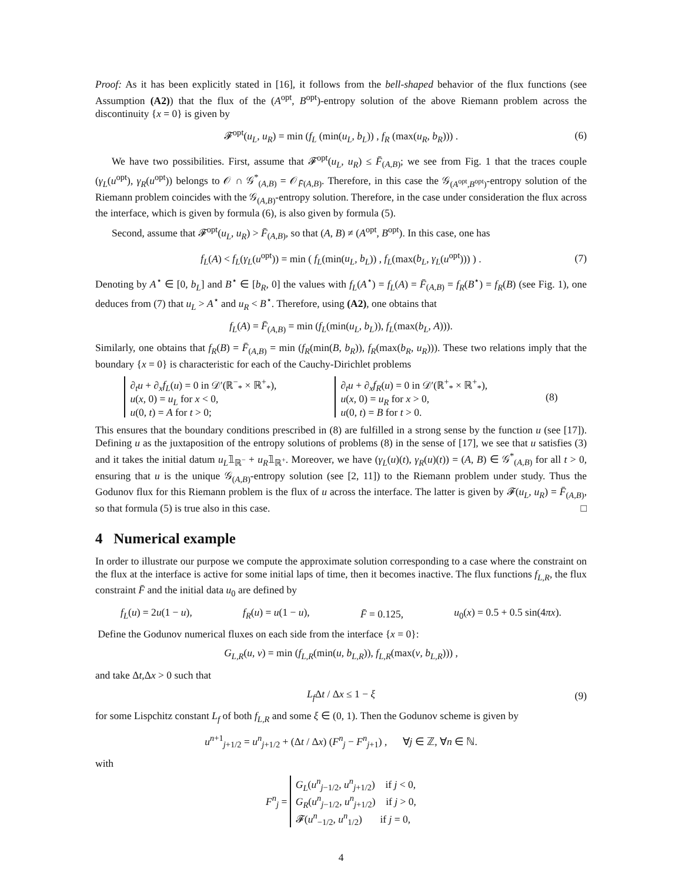Proof: As it has been explicitly stated in [16], it follows from the bell-shaped behavior of the flux functions (see Assumption (A2)) that the flux of the (A<sup>opt</sup>, B<sup>opt</sup>)-entropy solution of the above Riemann problem across the discontinuity {x = 0} is given by
𝓕<sup>opt</sup>(u<sub>L</sub>, u<sub>R</sub>) = min (f<sub>L</sub> (min(u<sub>L</sub>, b<sub>L</sub>)) , f<sub>R</sub> (max(u<sub>R</sub>, b<sub>R</sub>))) . (6)
We have two possibilities. First, assume that 𝓕<sup>opt</sup>(u<sub>L</sub>, u<sub>R</sub>) ≤ F̄<sub>(A,B)</sub>; we see from Fig. 1 that the traces couple (γ<sub>L</sub>(u<sup>opt</sup>), γ<sub>R</sub>(u<sup>opt</sup>)) belongs to 𝒪 ∩ 𝒢<sup>*</sup><sub>(A,B)</sub> = 𝒪<sub>F̄(A,B)</sub>. Therefore, in this case the 𝒢<sub>(A<sup>opt</sup>,B<sup>opt</sup>)</sub>-entropy solution of the Riemann problem coincides with the 𝒢<sub>(A,B)</sub>-entropy solution. Therefore, in the case under consideration the flux across the interface, which is given by formula (6), is also given by formula (5).
Second, assume that 𝓕<sup>opt</sup>(u<sub>L</sub>, u<sub>R</sub>) > F̄<sub>(A,B)</sub>, so that (A, B) ≠ (A<sup>opt</sup>, B<sup>opt</sup>). In this case, one has
f<sub>L</sub>(A) < f<sub>L</sub>(γ<sub>L</sub>(u<sup>opt</sup>)) = min ( f<sub>L</sub>(min(u<sub>L</sub>, b<sub>L</sub>)) , f<sub>L</sub>(max(b<sub>L</sub>, γ<sub>L</sub>(u<sup>opt</sup>))) ) . (7)
Denoting by A<sup>⋆</sup> ∈ [0, b<sub>L</sub>] and B<sup>⋆</sup> ∈ [b<sub>R</sub>, 0] the values with f<sub>L</sub>(A<sup>⋆</sup>) = f<sub>L</sub>(A) = F̄<sub>(A,B)</sub> = f<sub>R</sub>(B<sup>⋆</sup>) = f<sub>R</sub>(B) (see Fig. 1), one deduces from (7) that u<sub>L</sub> > A<sup>⋆</sup> and u<sub>R</sub> < B<sup>⋆</sup>. Therefore, using (A2), one obtains that
f<sub>L</sub>(A) = F̄<sub>(A,B)</sub> = min (f<sub>L</sub>(min(u<sub>L</sub>, b<sub>L</sub>)), f<sub>L</sub>(max(b<sub>L</sub>, A))).
Similarly, one obtains that f<sub>R</sub>(B) = F̄<sub>(A,B)</sub> = min (f<sub>R</sub>(min(B, b<sub>R</sub>)), f<sub>R</sub>(max(b<sub>R</sub>, u<sub>R</sub>))). These two relations imply that the boundary {x = 0} is characteristic for each of the Cauchy-Dirichlet problems
∂<sub>t</sub>u + ∂<sub>x</sub>f<sub>L</sub>(u) = 0 in 𝒟′(ℝ<sup>−</sup><sub>*</sub> × ℝ<sup>+</sup><sub>*</sub>),
u(x, 0) = u<sub>L</sub> for x < 0,
u(0, t) = A for t > 0;
∂<sub>t</sub>u + ∂<sub>x</sub>f<sub>R</sub>(u) = 0 in 𝒟′(ℝ<sup>+</sup><sub>*</sub> × ℝ<sup>+</sup><sub>*</sub>),
u(x, 0) = u<sub>R</sub> for x > 0,
u(0, t) = B for t > 0.
(8)
This ensures that the boundary conditions prescribed in (8) are fulfilled in a strong sense by the function u (see [17]). Defining u as the juxtaposition of the entropy solutions of problems (8) in the sense of [17], we see that u satisfies (3) and it takes the initial datum u<sub>L</sub>𝟙<sub>ℝ<sup>−</sup></sub> + u<sub>R</sub>𝟙<sub>ℝ<sup>+</sup></sub>. Moreover, we have (γ<sub>L</sub>(u)(t), γ<sub>R</sub>(u)(t)) = (A, B) ∈ 𝒢<sup>*</sup><sub>(A,B)</sub> for all t > 0, ensuring that u is the unique 𝒢<sub>(A,B)</sub>-entropy solution (see [2, 11]) to the Riemann problem under study. Thus the Godunov flux for this Riemann problem is the flux of u across the interface. The latter is given by 𝓕(u<sub>L</sub>, u<sub>R</sub>) = F̄<sub>(A,B)</sub>, so that formula (5) is true also in this case. □
4 Numerical example
In order to illustrate our purpose we compute the approximate solution corresponding to a case where the constraint on the flux at the interface is active for some initial laps of time, then it becomes inactive. The flux functions f<sub>L,R</sub>, the flux constraint F̄ and the initial data u<sub>0</sub> are defined by
f<sub>L</sub>(u) = 2u(1 − u), f<sub>R</sub>(u) = u(1 − u), F̄ = 0.125, u<sub>0</sub>(x) = 0.5 + 0.5 sin(4πx).
Define the Godunov numerical fluxes on each side from the interface {x = 0}:
G<sub>L,R</sub>(u, v) = min (f<sub>L,R</sub>(min(u, b<sub>L,R</sub>)), f<sub>L,R</sub>(max(v, b<sub>L,R</sub>))) ,
and take Δt,Δx > 0 such that
L<sub>f</sub> Δt / Δx ≤ 1 − ξ (9)
for some Lispchitz constant L<sub>f</sub> of both f<sub>L,R</sub> and some ξ ∈ (0, 1). Then the Godunov scheme is given by
u<sup>n+1</sup><sub>j+1/2</sub> = u<sup>n</sup><sub>j+1/2</sub> + (Δt / Δx) (F<sup>n</sup><sub>j</sub> − F<sup>n</sup><sub>j+1</sub>) , ∀j ∈ ℤ, ∀n ∈ ℕ.
with
F<sup>n</sup><sub>j</sub> =
G<sub>L</sub>(u<sup>n</sup><sub>j−1/2</sub>, u<sup>n</sup><sub>j+1/2</sub>) if j < 0,
G<sub>R</sub>(u<sup>n</sup><sub>j−1/2</sub>, u<sup>n</sup><sub>j+1/2</sub>) if j > 0,
𝓕(u<sup>n</sup><sub>−1/2</sub>, u<sup>n</sup><sub>1/2</sub>) if j = 0,
4